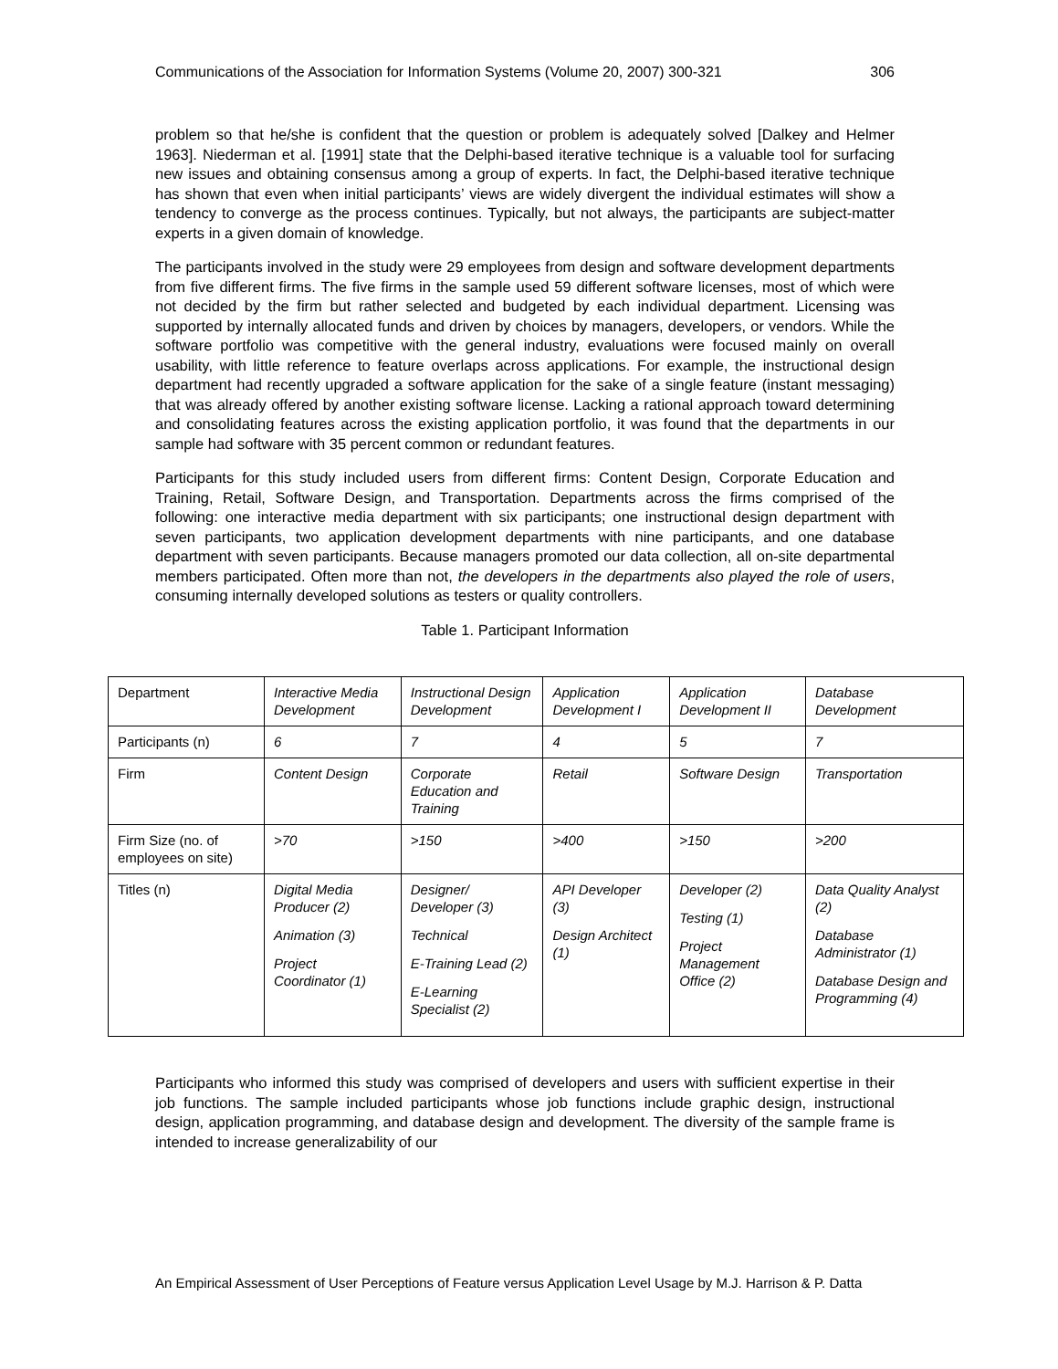Communications of the Association for Information Systems (Volume 20, 2007) 300-321 306
problem so that he/she is confident that the question or problem is adequately solved [Dalkey and Helmer 1963]. Niederman et al. [1991] state that the Delphi-based iterative technique is a valuable tool for surfacing new issues and obtaining consensus among a group of experts. In fact, the Delphi-based iterative technique has shown that even when initial participants’ views are widely divergent the individual estimates will show a tendency to converge as the process continues. Typically, but not always, the participants are subject-matter experts in a given domain of knowledge.
The participants involved in the study were 29 employees from design and software development departments from five different firms. The five firms in the sample used 59 different software licenses, most of which were not decided by the firm but rather selected and budgeted by each individual department. Licensing was supported by internally allocated funds and driven by choices by managers, developers, or vendors. While the software portfolio was competitive with the general industry, evaluations were focused mainly on overall usability, with little reference to feature overlaps across applications. For example, the instructional design department had recently upgraded a software application for the sake of a single feature (instant messaging) that was already offered by another existing software license. Lacking a rational approach toward determining and consolidating features across the existing application portfolio, it was found that the departments in our sample had software with 35 percent common or redundant features.
Participants for this study included users from different firms: Content Design, Corporate Education and Training, Retail, Software Design, and Transportation. Departments across the firms comprised of the following: one interactive media department with six participants; one instructional design department with seven participants, two application development departments with nine participants, and one database department with seven participants. Because managers promoted our data collection, all on-site departmental members participated. Often more than not, the developers in the departments also played the role of users, consuming internally developed solutions as testers or quality controllers.
Table 1. Participant Information
| Department | Interactive Media Development | Instructional Design Development | Application Development I | Application Development II | Database Development |
| Participants (n) | 6 | 7 | 4 | 5 | 7 |
| Firm | Content Design | Corporate Education and Training | Retail | Software Design | Transportation |
| Firm Size (no. of employees on site) | >70 | >150 | >400 | >150 | >200 |
| Titles (n) | Digital Media Producer (2) Animation (3) Project Coordinator (1) | Designer/ Developer (3) Technical E-Training Lead (2) E-Learning Specialist (2) | API Developer (3) Design Architect (1) | Developer (2) Testing (1) Project Management Office (2) | Data Quality Analyst (2) Database Administrator (1) Database Design and Programming (4) |
Participants who informed this study was comprised of developers and users with sufficient expertise in their job functions. The sample included participants whose job functions include graphic design, instructional design, application programming, and database design and development. The diversity of the sample frame is intended to increase generalizability of our
An Empirical Assessment of User Perceptions of Feature versus Application Level Usage by M.J. Harrison & P. Datta